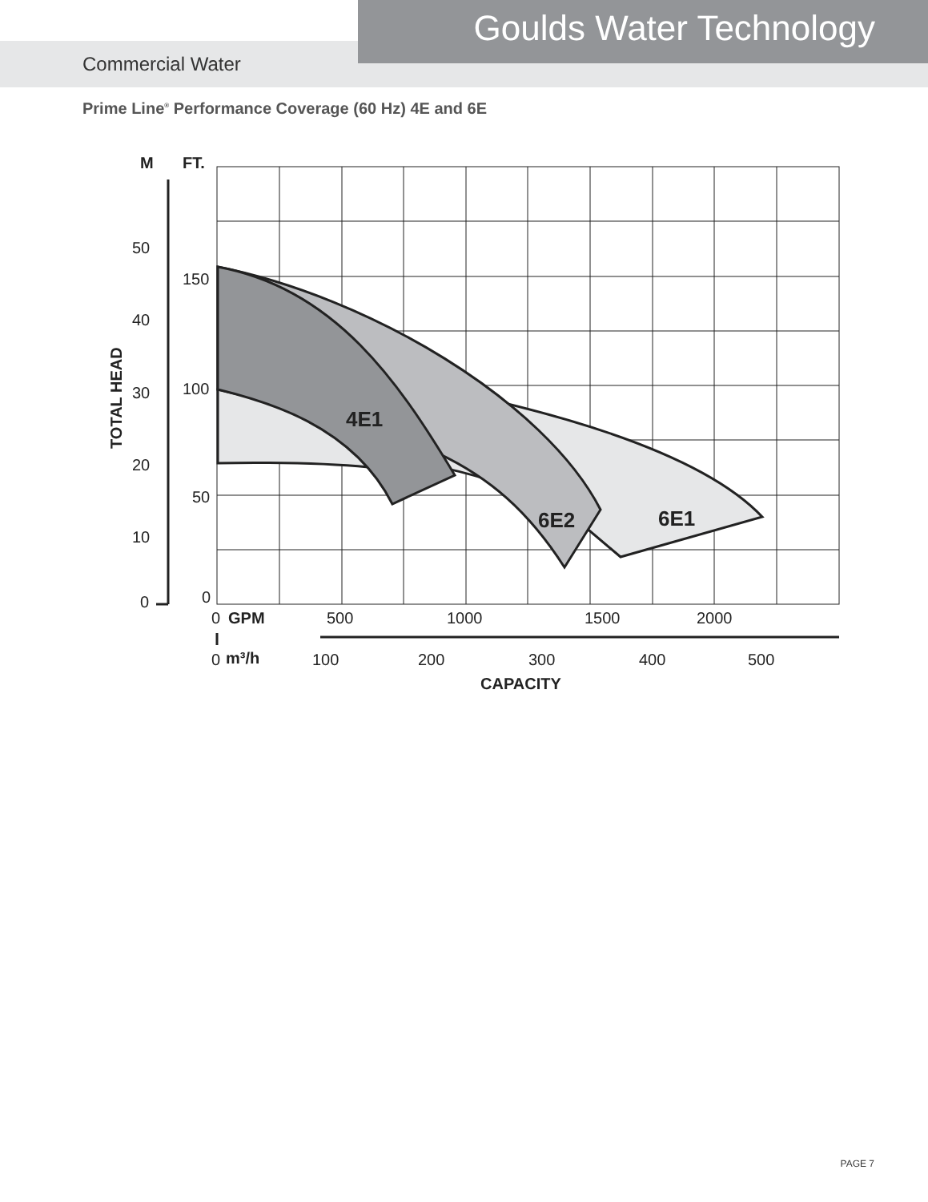Goulds Water Technology
Commercial Water
Prime Line<sup>®</sup> Performance Coverage (60 Hz) 4E and 6E
M
FT.
50
40
30
20
10
0
150
100
50
0
0
GPM
500
1000
1500
2000
0
m³/h
100
200
300
400
500
CAPACITY
TOTAL HEAD
4E1
6E2
6E1
PAGE 7